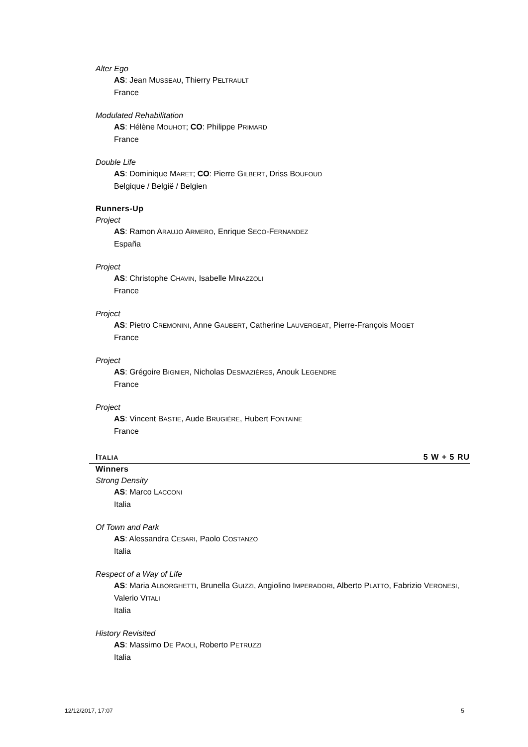Alter Ego
AS: Jean MUSSEAU, Thierry PELTRAULT
France
Modulated Rehabilitation
AS: Hélène MOUHOT; CO: Philippe PRIMARD
France
Double Life
AS: Dominique MARET; CO: Pierre GILBERT, Driss BOUFOUD
Belgique / België / Belgien
Runners-Up
Project
AS: Ramon ARAUJO ARMERO, Enrique SECO-FERNANDEZ
España
Project
AS: Christophe CHAVIN, Isabelle MINAZZOLI
France
Project
AS: Pietro CREMONINI, Anne GAUBERT, Catherine LAUVERGEAT, Pierre-François MOGET
France
Project
AS: Grégoire BIGNIER, Nicholas DESMAZIÈRES, Anouk LEGENDRE
France
Project
AS: Vincent BASTIE, Aude BRUGIÈRE, Hubert FONTAINE
France
ITALIA 5 W + 5 RU
Winners
Strong Density
AS: Marco LACCONI
Italia
Of Town and Park
AS: Alessandra CESARI, Paolo COSTANZO
Italia
Respect of a Way of Life
AS: Maria ALBORGHETTI, Brunella GUIZZI, Angiolino IMPERADORI, Alberto PLATTO, Fabrizio VERONESI, Valerio VITALI
Italia
History Revisited
AS: Massimo DE PAOLI, Roberto PETRUZZI
Italia
12/12/2017, 17:07 5